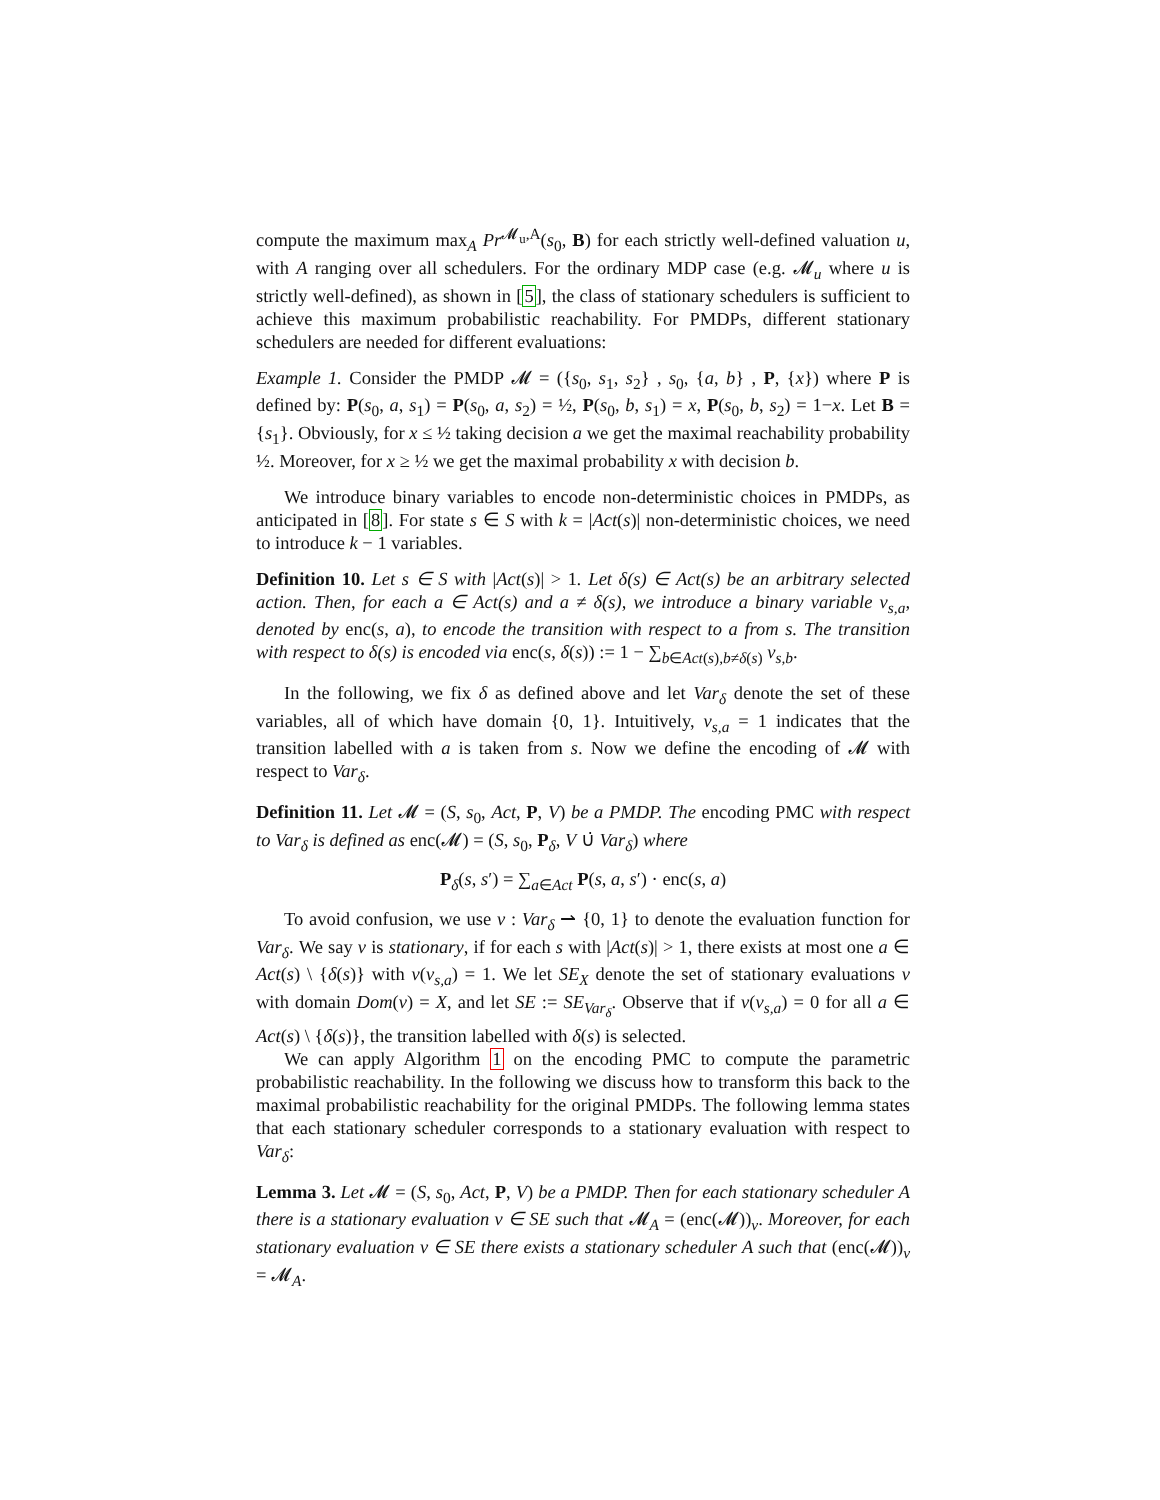compute the maximum max<sub>A</sub> Pr<sup>𝓜<sub>u</sub>,A</sup>(s<sub>0</sub>, B) for each strictly well-defined valuation u, with A ranging over all schedulers. For the ordinary MDP case (e.g. 𝓜<sub>u</sub> where u is strictly well-defined), as shown in [5], the class of stationary schedulers is sufficient to achieve this maximum probabilistic reachability. For PMDPs, different stationary schedulers are needed for different evaluations:
Example 1. Consider the PMDP 𝓜 = ({s<sub>0</sub>, s<sub>1</sub>, s<sub>2</sub>} , s<sub>0</sub>, {a, b} , P, {x}) where P is defined by: P(s<sub>0</sub>, a, s<sub>1</sub>) = P(s<sub>0</sub>, a, s<sub>2</sub>) = ½, P(s<sub>0</sub>, b, s<sub>1</sub>) = x, P(s<sub>0</sub>, b, s<sub>2</sub>) = 1−x. Let B = {s<sub>1</sub>}. Obviously, for x ≤ ½ taking decision a we get the maximal reachability probability ½. Moreover, for x ≥ ½ we get the maximal probability x with decision b.
We introduce binary variables to encode non-deterministic choices in PMDPs, as anticipated in [8]. For state s ∈ S with k = |Act(s)| non-deterministic choices, we need to introduce k − 1 variables.
Definition 10. Let s ∈ S with |Act(s)| > 1. Let δ(s) ∈ Act(s) be an arbitrary selected action. Then, for each a ∈ Act(s) and a ≠ δ(s), we introduce a binary variable v<sub>s,a</sub>, denoted by enc(s, a), to encode the transition with respect to a from s. The transition with respect to δ(s) is encoded via enc(s, δ(s)) := 1 − ∑<sub>b∈Act(s),b≠δ(s)</sub> v<sub>s,b</sub>.
In the following, we fix δ as defined above and let Var<sub>δ</sub> denote the set of these variables, all of which have domain {0, 1}. Intuitively, v<sub>s,a</sub> = 1 indicates that the transition labelled with a is taken from s. Now we define the encoding of 𝓜 with respect to Var<sub>δ</sub>.
Definition 11. Let 𝓜 = (S, s<sub>0</sub>, Act, P, V) be a PMDP. The encoding PMC with respect to Var<sub>δ</sub> is defined as enc(𝓜) = (S, s<sub>0</sub>, P<sub>δ</sub>, V ∪̇ Var<sub>δ</sub>) where
P<sub>δ</sub>(s, s′) = ∑<sub>a∈Act</sub> P(s, a, s′) · enc(s, a)
To avoid confusion, we use v : Var<sub>δ</sub> ⇀ {0, 1} to denote the evaluation function for Var<sub>δ</sub>. We say v is stationary, if for each s with |Act(s)| > 1, there exists at most one a ∈ Act(s) \ {δ(s)} with v(v<sub>s,a</sub>) = 1. We let SE<sub>X</sub> denote the set of stationary evaluations v with domain Dom(v) = X, and let SE := SE<sub>Var<sub>δ</sub></sub>. Observe that if v(v<sub>s,a</sub>) = 0 for all a ∈ Act(s) \ {δ(s)}, the transition labelled with δ(s) is selected.
We can apply Algorithm 1 on the encoding PMC to compute the parametric probabilistic reachability. In the following we discuss how to transform this back to the maximal probabilistic reachability for the original PMDPs. The following lemma states that each stationary scheduler corresponds to a stationary evaluation with respect to Var<sub>δ</sub>:
Lemma 3. Let 𝓜 = (S, s<sub>0</sub>, Act, P, V) be a PMDP. Then for each stationary scheduler A there is a stationary evaluation v ∈ SE such that 𝓜<sub>A</sub> = (enc(𝓜))<sub>v</sub>. Moreover, for each stationary evaluation v ∈ SE there exists a stationary scheduler A such that (enc(𝓜))<sub>v</sub> = 𝓜<sub>A</sub>.